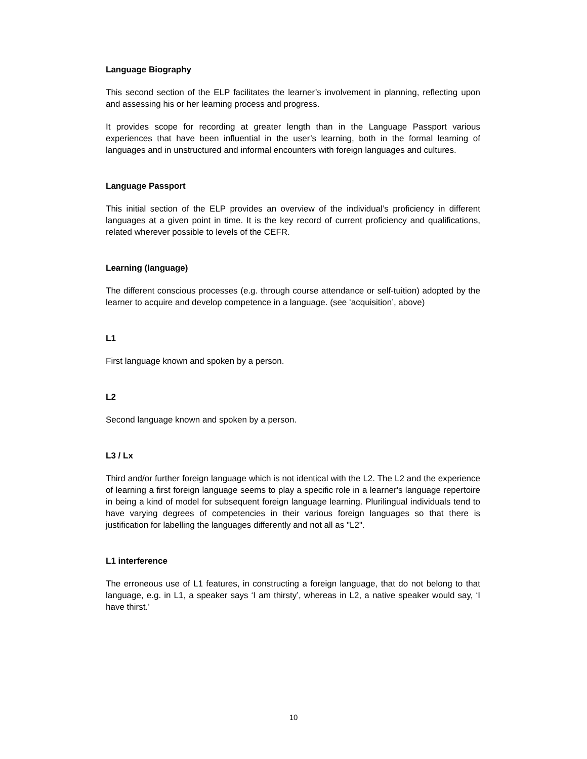Language Biography
This second section of the ELP facilitates the learner’s involvement in planning, reflecting upon and assessing his or her learning process and progress.
It provides scope for recording at greater length than in the Language Passport various experiences that have been influential in the user’s learning, both in the formal learning of languages and in unstructured and informal encounters with foreign languages and cultures.
Language Passport
This initial section of the ELP provides an overview of the individual’s proficiency in different languages at a given point in time. It is the key record of current proficiency and qualifications, related wherever possible to levels of the CEFR.
Learning (language)
The different conscious processes (e.g. through course attendance or self-tuition) adopted by the learner to acquire and develop competence in a language. (see ‘acquisition’, above)
L1
First language known and spoken by a person.
L2
Second language known and spoken by a person.
L3 / Lx
Third and/or further foreign language which is not identical with the L2. The L2 and the experience of learning a first foreign language seems to play a specific role in a learner's language repertoire in being a kind of model for subsequent foreign language learning. Plurilingual individuals tend to have varying degrees of competencies in their various foreign languages so that there is justification for labelling the languages differently and not all as "L2".
L1 interference
The erroneous use of L1 features, in constructing a foreign language, that do not belong to that language, e.g. in L1, a speaker says ‘I am thirsty’, whereas in L2, a native speaker would say, ‘I have thirst.’
10